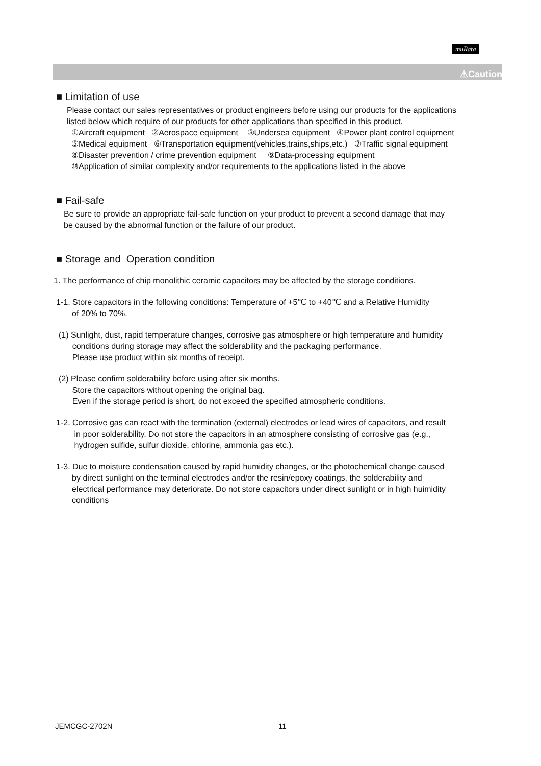muRata
⚠Caution
■ Limitation of use
Please contact our sales representatives or product engineers before using our products for the applications
listed below which require of our products for other applications than specified in this product.
①Aircraft equipment ②Aerospace equipment ③Undersea equipment ④Power plant control equipment
⑤Medical equipment ⑥Transportation equipment(vehicles,trains,ships,etc.) ⑦Traffic signal equipment
⑧Disaster prevention / crime prevention equipment ⑨Data-processing equipment
⑩Application of similar complexity and/or requirements to the applications listed in the above
■ Fail-safe
Be sure to provide an appropriate fail-safe function on your product to prevent a second damage that may
be caused by the abnormal function or the failure of our product.
■ Storage and Operation condition
1. The performance of chip monolithic ceramic capacitors may be affected by the storage conditions.
1-1. Store capacitors in the following conditions: Temperature of +5℃ to +40℃ and a Relative Humidity
of 20% to 70%.
(1) Sunlight, dust, rapid temperature changes, corrosive gas atmosphere or high temperature and humidity
conditions during storage may affect the solderability and the packaging performance.
Please use product within six months of receipt.
(2) Please confirm solderability before using after six months.
Store the capacitors without opening the original bag.
Even if the storage period is short, do not exceed the specified atmospheric conditions.
1-2. Corrosive gas can react with the termination (external) electrodes or lead wires of capacitors, and result
in poor solderability. Do not store the capacitors in an atmosphere consisting of corrosive gas (e.g.,
hydrogen sulfide, sulfur dioxide, chlorine, ammonia gas etc.).
1-3. Due to moisture condensation caused by rapid humidity changes, or the photochemical change caused
by direct sunlight on the terminal electrodes and/or the resin/epoxy coatings, the solderability and
electrical performance may deteriorate. Do not store capacitors under direct sunlight or in high huimidity
conditions
JEMCGC-2702N 11